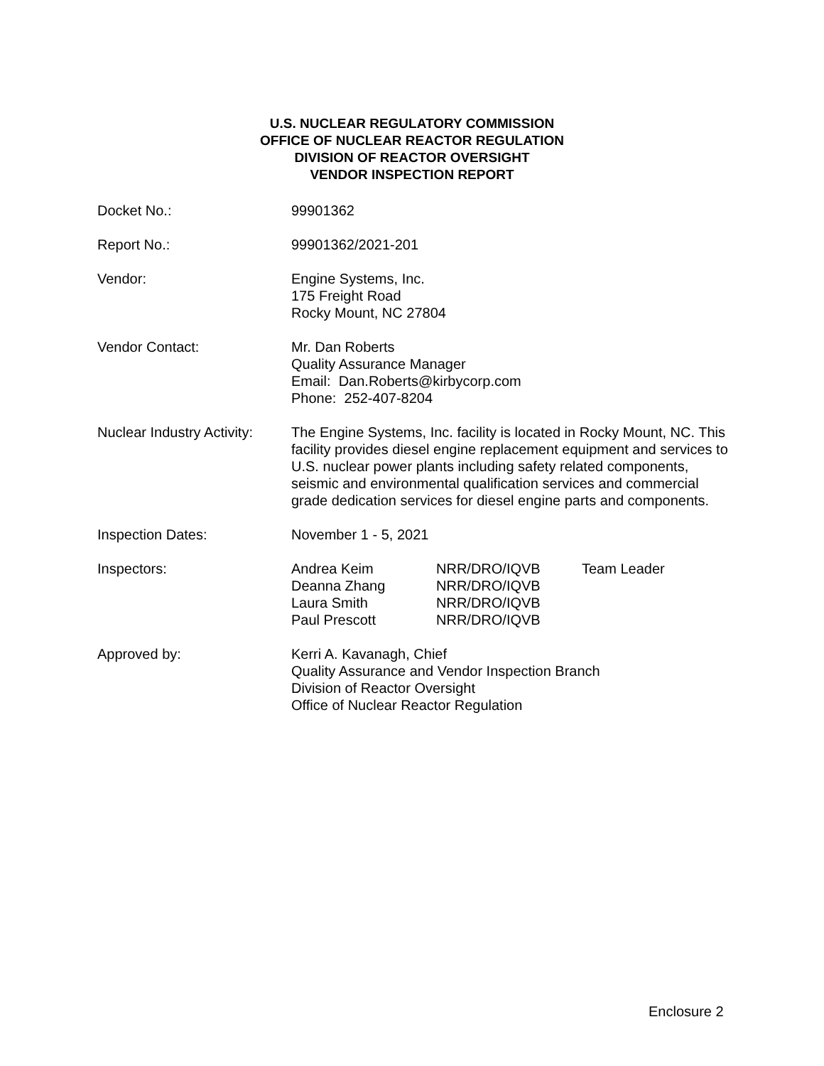U.S. NUCLEAR REGULATORY COMMISSION
OFFICE OF NUCLEAR REACTOR REGULATION
DIVISION OF REACTOR OVERSIGHT
VENDOR INSPECTION REPORT
Docket No.: 99901362
Report No.: 99901362/2021-201
Vendor: Engine Systems, Inc.
175 Freight Road
Rocky Mount, NC 27804
Vendor Contact: Mr. Dan Roberts
Quality Assurance Manager
Email: Dan.Roberts@kirbycorp.com
Phone: 252-407-8204
Nuclear Industry Activity:
The Engine Systems, Inc. facility is located in Rocky Mount, NC. This facility provides diesel engine replacement equipment and services to U.S. nuclear power plants including safety related components, seismic and environmental qualification services and commercial grade dedication services for diesel engine parts and components.
Inspection Dates: November 1 - 5, 2021
Inspectors:
| Andrea Keim | NRR/DRO/IQVB | Team Leader |
| Deanna Zhang | NRR/DRO/IQVB | |
| Laura Smith | NRR/DRO/IQVB | |
| Paul Prescott | NRR/DRO/IQVB | |
Approved by: Kerri A. Kavanagh, Chief
Quality Assurance and Vendor Inspection Branch
Division of Reactor Oversight
Office of Nuclear Reactor Regulation
Enclosure 2